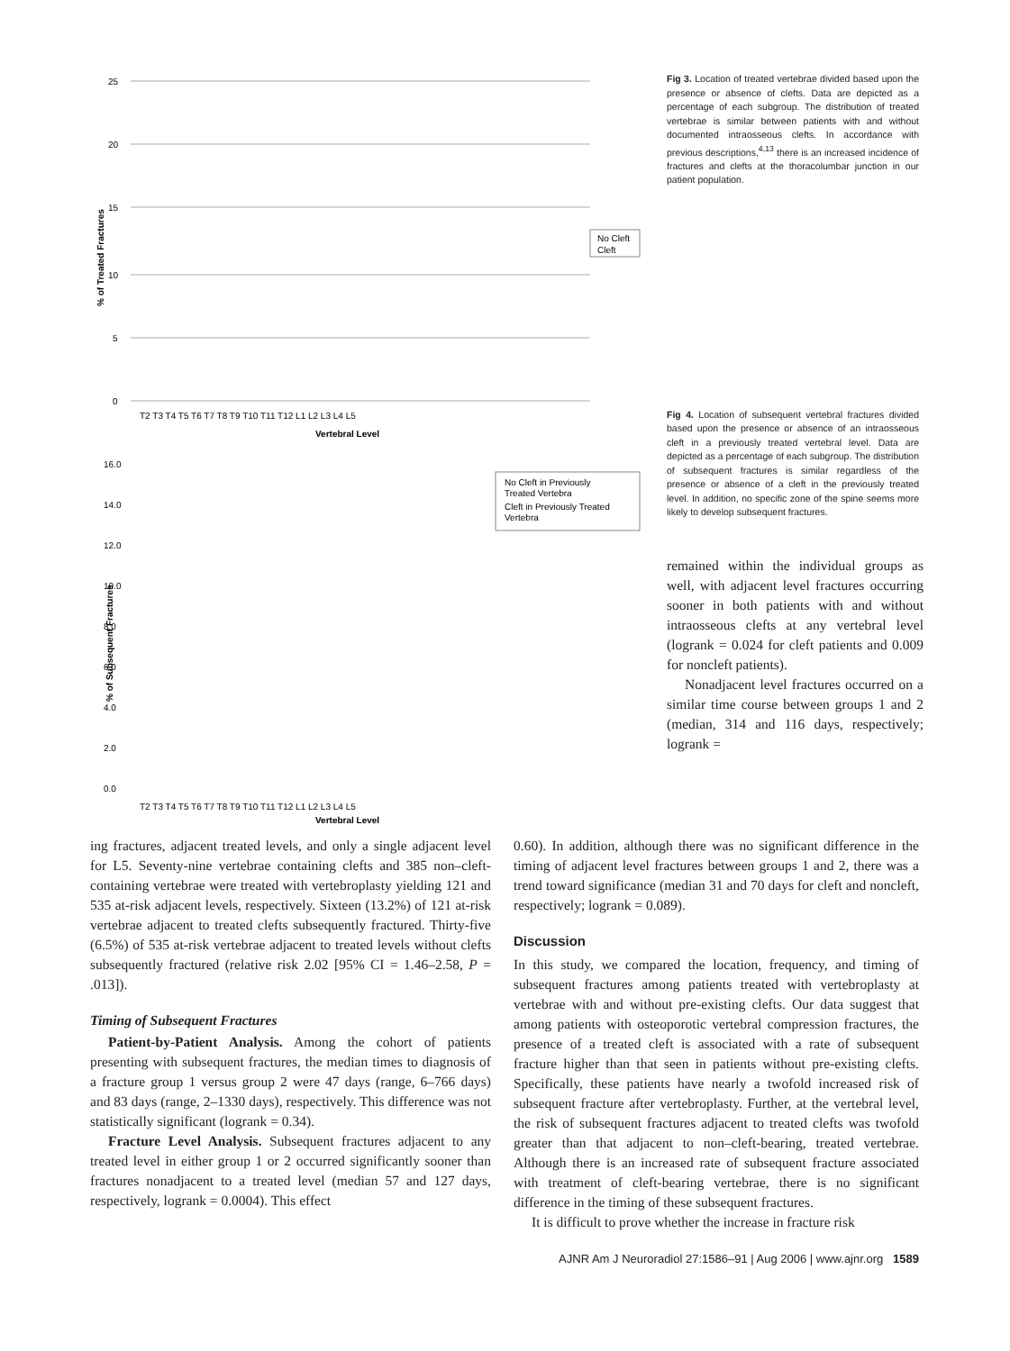25
20
15
10
5
0
% of Treated Fractures
T2 T3 T4 T5 T6 T7 T8 T9 T10 T11 T12 L1 L2 L3 L4 L5
Vertebral Level
No Cleft
Cleft
% of Subsequent Fractures
16.0
14.0
12.0
10.0
8.0
6.0
4.0
2.0
0.0
T2 T3 T4 T5 T6 T7 T8 T9 T10 T11 T12 L1 L2 L3 L4 L5
Vertebral Level
No Cleft in Previously
Treated Vertebra
Cleft in Previously Treated
Vertebra
Fig 3. Location of treated vertebrae divided based upon the presence or absence of clefts. Data are depicted as a percentage of each subgroup. The distribution of treated vertebrae is similar between patients with and without documented intraosseous clefts. In accordance with previous descriptions,<sup>4,13</sup> there is an increased incidence of fractures and clefts at the thoracolumbar junction in our patient population.
Fig 4. Location of subsequent vertebral fractures divided based upon the presence or absence of an intraosseous cleft in a previously treated vertebral level. Data are depicted as a percentage of each subgroup. The distribution of subsequent fractures is similar regardless of the presence or absence of a cleft in the previously treated level. In addition, no specific zone of the spine seems more likely to develop subsequent fractures.
remained within the individual groups as well, with adjacent level fractures occurring sooner in both patients with and without intraosseous clefts at any vertebral level (logrank = 0.024 for cleft patients and 0.009 for noncleft patients).
Nonadjacent level fractures occurred on a similar time course between groups 1 and 2 (median, 314 and 116 days, respectively; logrank =
ing fractures, adjacent treated levels, and only a single adjacent level for L5. Seventy-nine vertebrae containing clefts and 385 non–cleft-containing vertebrae were treated with vertebroplasty yielding 121 and 535 at-risk adjacent levels, respectively. Sixteen (13.2%) of 121 at-risk vertebrae adjacent to treated clefts subsequently fractured. Thirty-five (6.5%) of 535 at-risk vertebrae adjacent to treated levels without clefts subsequently fractured (relative risk 2.02 [95% CI = 1.46–2.58, P = .013]).
Timing of Subsequent Fractures
Patient-by-Patient Analysis. Among the cohort of patients presenting with subsequent fractures, the median times to diagnosis of a fracture group 1 versus group 2 were 47 days (range, 6–766 days) and 83 days (range, 2–1330 days), respectively. This difference was not statistically significant (logrank = 0.34).
Fracture Level Analysis. Subsequent fractures adjacent to any treated level in either group 1 or 2 occurred significantly sooner than fractures nonadjacent to a treated level (median 57 and 127 days, respectively, logrank = 0.0004). This effect
0.60). In addition, although there was no significant difference in the timing of adjacent level fractures between groups 1 and 2, there was a trend toward significance (median 31 and 70 days for cleft and noncleft, respectively; logrank = 0.089).
Discussion
In this study, we compared the location, frequency, and timing of subsequent fractures among patients treated with vertebroplasty at vertebrae with and without pre-existing clefts. Our data suggest that among patients with osteoporotic vertebral compression fractures, the presence of a treated cleft is associated with a rate of subsequent fracture higher than that seen in patients without pre-existing clefts. Specifically, these patients have nearly a twofold increased risk of subsequent fracture after vertebroplasty. Further, at the vertebral level, the risk of subsequent fractures adjacent to treated clefts was twofold greater than that adjacent to non–cleft-bearing, treated vertebrae. Although there is an increased rate of subsequent fracture associated with treatment of cleft-bearing vertebrae, there is no significant difference in the timing of these subsequent fractures.
It is difficult to prove whether the increase in fracture risk
AJNR Am J Neuroradiol 27:1586–91 | Aug 2006 | www.ajnr.org 1589